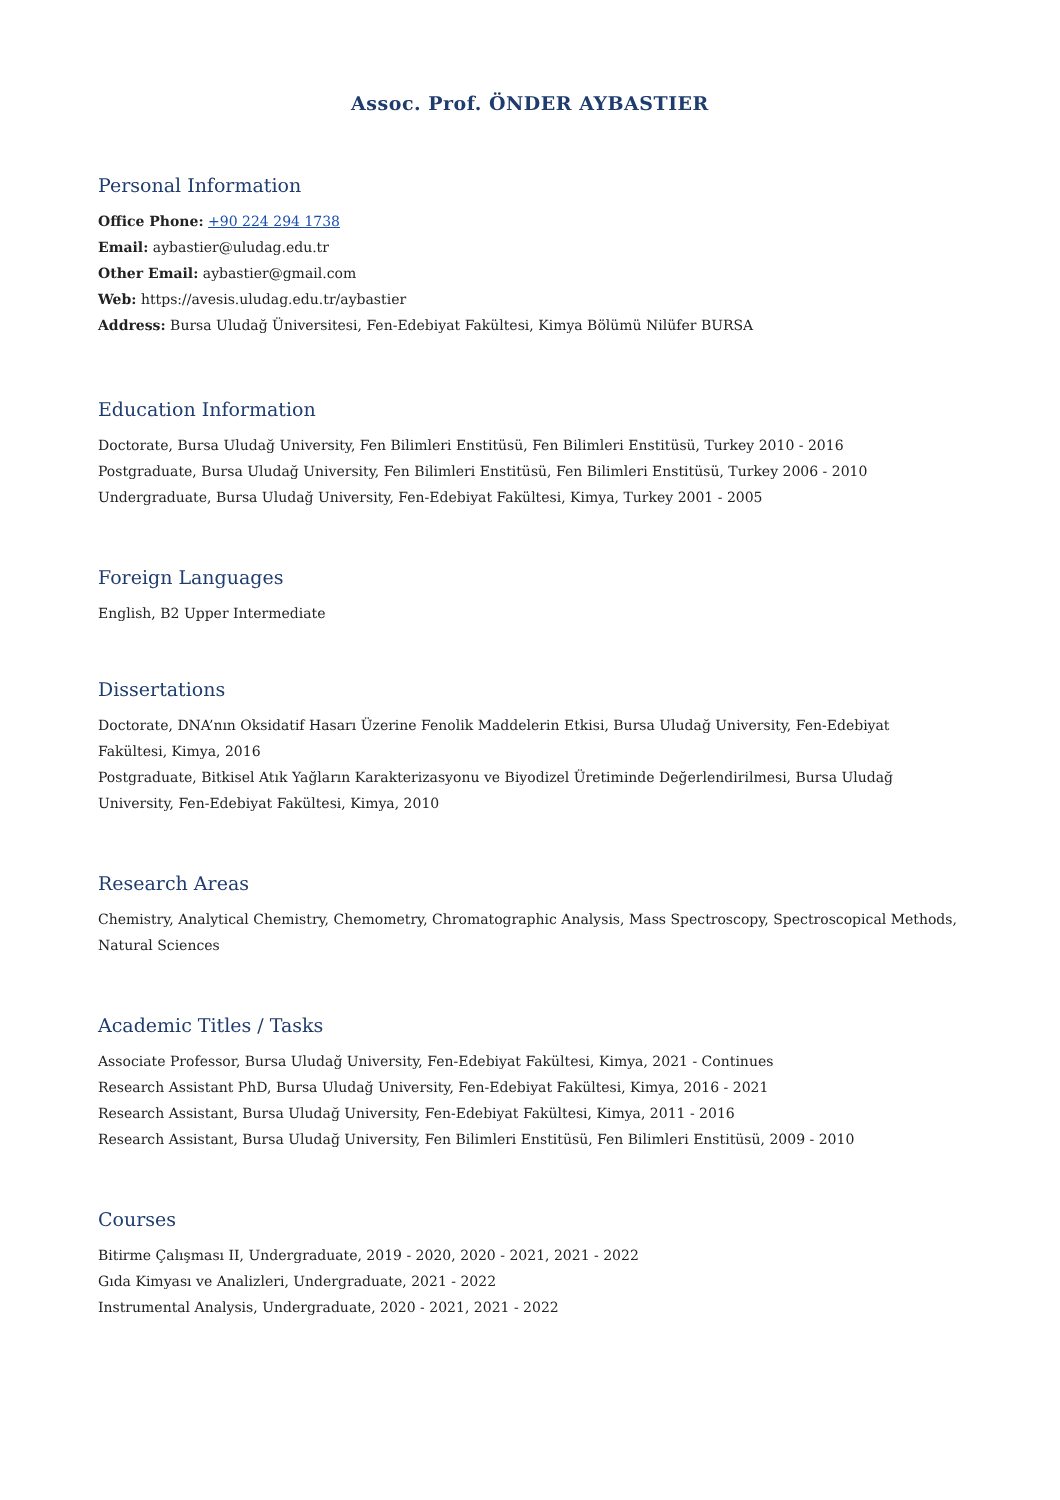Assoc. Prof. ÖNDER AYBASTIER
Personal Information
Office Phone: +90 224 294 1738
Email: aybastier@uludag.edu.tr
Other Email: aybastier@gmail.com
Web: https://avesis.uludag.edu.tr/aybastier
Address: Bursa Uludağ Üniversitesi, Fen-Edebiyat Fakültesi, Kimya Bölümü Nilüfer BURSA
Education Information
Doctorate, Bursa Uludağ University, Fen Bilimleri Enstitüsü, Fen Bilimleri Enstitüsü, Turkey 2010 - 2016
Postgraduate, Bursa Uludağ University, Fen Bilimleri Enstitüsü, Fen Bilimleri Enstitüsü, Turkey 2006 - 2010
Undergraduate, Bursa Uludağ University, Fen-Edebiyat Fakültesi, Kimya, Turkey 2001 - 2005
Foreign Languages
English, B2 Upper Intermediate
Dissertations
Doctorate, DNA’nın Oksidatif Hasarı Üzerine Fenolik Maddelerin Etkisi, Bursa Uludağ University, Fen-Edebiyat Fakültesi, Kimya, 2016
Postgraduate, Bitkisel Atık Yağların Karakterizasyonu ve Biyodizel Üretiminde Değerlendirilmesi, Bursa Uludağ University, Fen-Edebiyat Fakültesi, Kimya, 2010
Research Areas
Chemistry, Analytical Chemistry, Chemometry, Chromatographic Analysis, Mass Spectroscopy, Spectroscopical Methods, Natural Sciences
Academic Titles / Tasks
Associate Professor, Bursa Uludağ University, Fen-Edebiyat Fakültesi, Kimya, 2021 - Continues
Research Assistant PhD, Bursa Uludağ University, Fen-Edebiyat Fakültesi, Kimya, 2016 - 2021
Research Assistant, Bursa Uludağ University, Fen-Edebiyat Fakültesi, Kimya, 2011 - 2016
Research Assistant, Bursa Uludağ University, Fen Bilimleri Enstitüsü, Fen Bilimleri Enstitüsü, 2009 - 2010
Courses
Bitirme Çalışması II, Undergraduate, 2019 - 2020, 2020 - 2021, 2021 - 2022
Gıda Kimyası ve Analizleri, Undergraduate, 2021 - 2022
Instrumental Analysis, Undergraduate, 2020 - 2021, 2021 - 2022